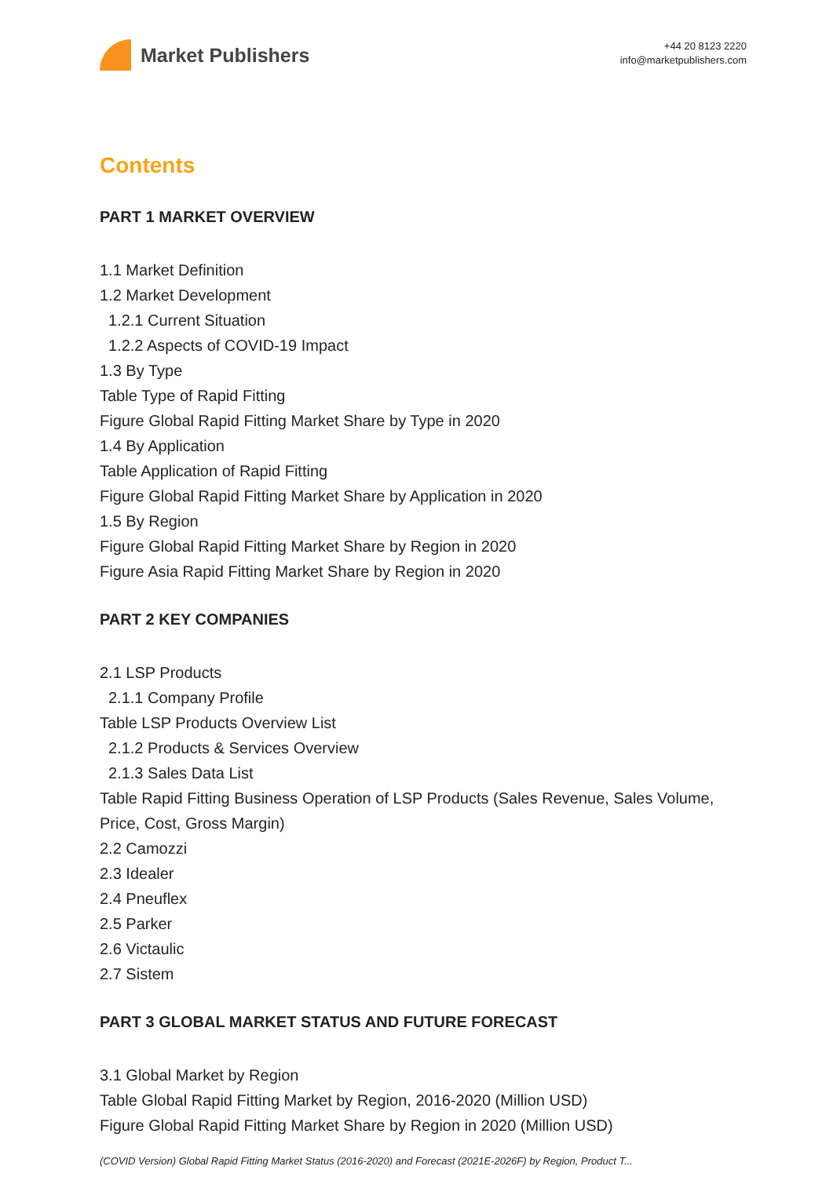Market Publishers
+44 20 8123 2220
info@marketpublishers.com
Contents
PART 1 MARKET OVERVIEW
1.1 Market Definition
1.2 Market Development
1.2.1 Current Situation
1.2.2 Aspects of COVID-19 Impact
1.3 By Type
Table Type of Rapid Fitting
Figure Global Rapid Fitting Market Share by Type in 2020
1.4 By Application
Table Application of Rapid Fitting
Figure Global Rapid Fitting Market Share by Application in 2020
1.5 By Region
Figure Global Rapid Fitting Market Share by Region in 2020
Figure Asia Rapid Fitting Market Share by Region in 2020
PART 2 KEY COMPANIES
2.1 LSP Products
2.1.1 Company Profile
Table LSP Products Overview List
2.1.2 Products & Services Overview
2.1.3 Sales Data List
Table Rapid Fitting Business Operation of LSP Products (Sales Revenue, Sales Volume, Price, Cost, Gross Margin)
2.2 Camozzi
2.3 Idealer
2.4 Pneuflex
2.5 Parker
2.6 Victaulic
2.7 Sistem
PART 3 GLOBAL MARKET STATUS AND FUTURE FORECAST
3.1 Global Market by Region
Table Global Rapid Fitting Market by Region, 2016-2020 (Million USD)
Figure Global Rapid Fitting Market Share by Region in 2020 (Million USD)
(COVID Version) Global Rapid Fitting Market Status (2016-2020) and Forecast (2021E-2026F) by Region, Product T...